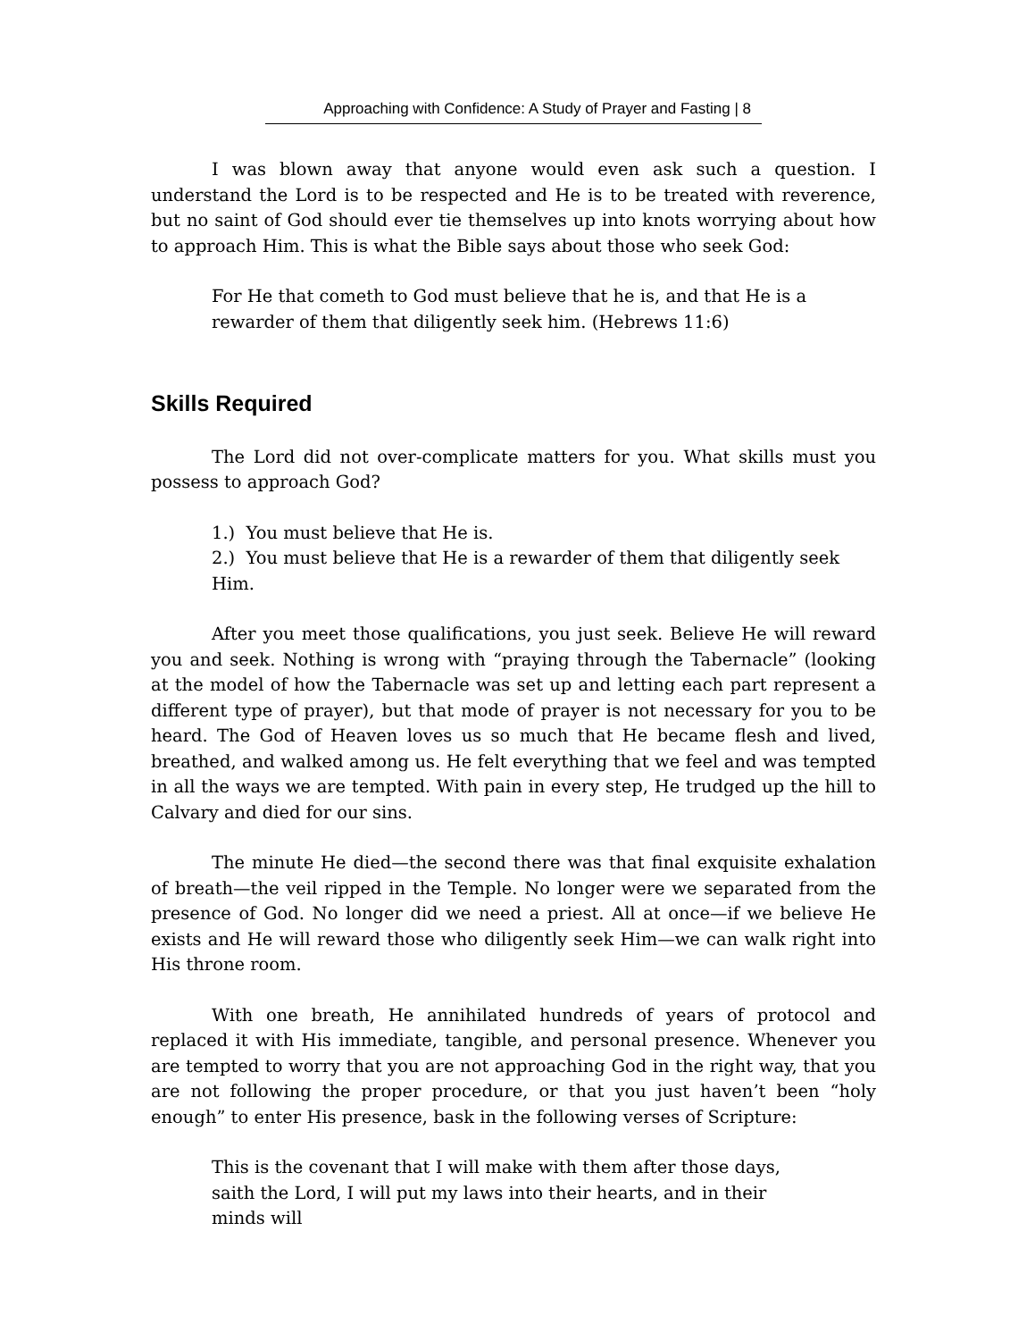Approaching with Confidence: A Study of Prayer and Fasting | 8
I was blown away that anyone would even ask such a question. I understand the Lord is to be respected and He is to be treated with reverence, but no saint of God should ever tie themselves up into knots worrying about how to approach Him. This is what the Bible says about those who seek God:
For He that cometh to God must believe that he is, and that He is a rewarder of them that diligently seek him. (Hebrews 11:6)
Skills Required
The Lord did not over-complicate matters for you. What skills must you possess to approach God?
1.) You must believe that He is.
2.) You must believe that He is a rewarder of them that diligently seek Him.
After you meet those qualifications, you just seek. Believe He will reward you and seek. Nothing is wrong with “praying through the Tabernacle” (looking at the model of how the Tabernacle was set up and letting each part represent a different type of prayer), but that mode of prayer is not necessary for you to be heard. The God of Heaven loves us so much that He became flesh and lived, breathed, and walked among us. He felt everything that we feel and was tempted in all the ways we are tempted. With pain in every step, He trudged up the hill to Calvary and died for our sins.
The minute He died—the second there was that final exquisite exhalation of breath—the veil ripped in the Temple. No longer were we separated from the presence of God. No longer did we need a priest. All at once—if we believe He exists and He will reward those who diligently seek Him—we can walk right into His throne room.
With one breath, He annihilated hundreds of years of protocol and replaced it with His immediate, tangible, and personal presence. Whenever you are tempted to worry that you are not approaching God in the right way, that you are not following the proper procedure, or that you just haven’t been “holy enough” to enter His presence, bask in the following verses of Scripture:
This is the covenant that I will make with them after those days, saith the Lord, I will put my laws into their hearts, and in their minds will